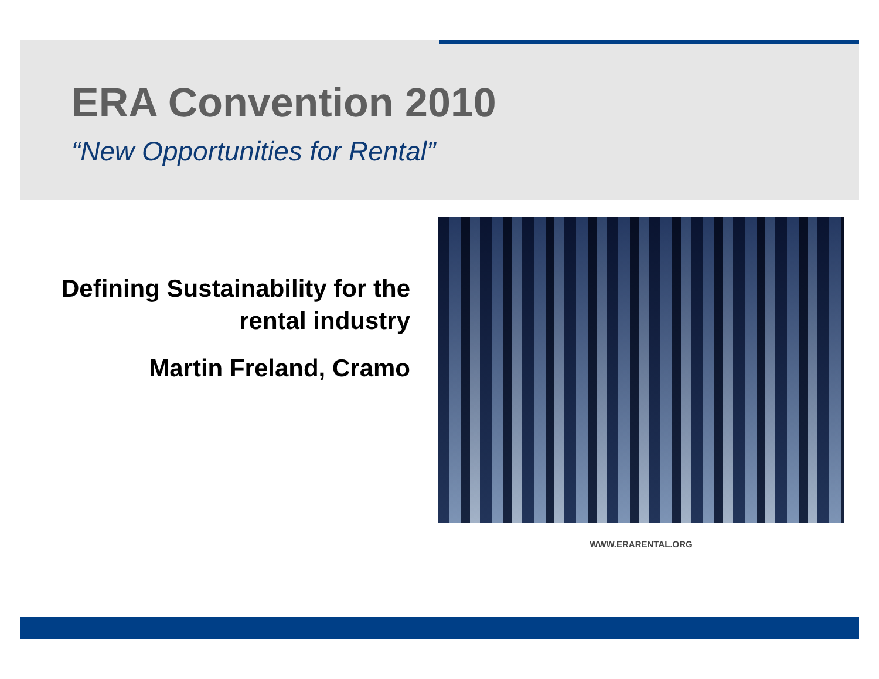ERA Convention 2010
“New Opportunities for Rental”
Defining Sustainability for the rental industry
Martin Freland, Cramo
WWW.ERARENTAL.ORG